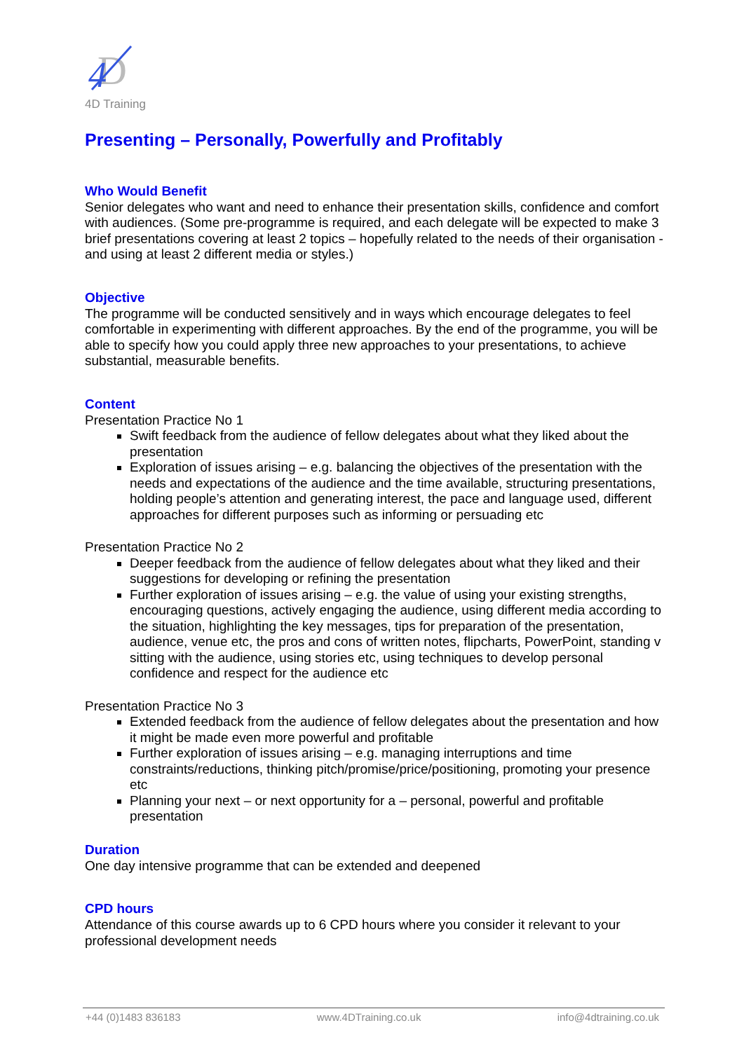D
4
4D Training
Presenting – Personally, Powerfully and Profitably
Who Would Benefit
Senior delegates who want and need to enhance their presentation skills, confidence and comfort with audiences. (Some pre-programme is required, and each delegate will be expected to make 3 brief presentations covering at least 2 topics – hopefully related to the needs of their organisation - and using at least 2 different media or styles.)
Objective
The programme will be conducted sensitively and in ways which encourage delegates to feel comfortable in experimenting with different approaches. By the end of the programme, you will be able to specify how you could apply three new approaches to your presentations, to achieve substantial, measurable benefits.
Content
Presentation Practice No 1
Swift feedback from the audience of fellow delegates about what they liked about the presentation
Exploration of issues arising – e.g. balancing the objectives of the presentation with the needs and expectations of the audience and the time available, structuring presentations, holding people’s attention and generating interest, the pace and language used, different approaches for different purposes such as informing or persuading etc
Presentation Practice No 2
Deeper feedback from the audience of fellow delegates about what they liked and their suggestions for developing or refining the presentation
Further exploration of issues arising – e.g. the value of using your existing strengths, encouraging questions, actively engaging the audience, using different media according to the situation, highlighting the key messages, tips for preparation of the presentation, audience, venue etc, the pros and cons of written notes, flipcharts, PowerPoint, standing v sitting with the audience, using stories etc, using techniques to develop personal confidence and respect for the audience etc
Presentation Practice No 3
Extended feedback from the audience of fellow delegates about the presentation and how it might be made even more powerful and profitable
Further exploration of issues arising – e.g. managing interruptions and time constraints/reductions, thinking pitch/promise/price/positioning, promoting your presence etc
Planning your next – or next opportunity for a – personal, powerful and profitable presentation
Duration
One day intensive programme that can be extended and deepened
CPD hours
Attendance of this course awards up to 6 CPD hours where you consider it relevant to your professional development needs
+44 (0)1483 836183 www.4DTraining.co.uk info@4dtraining.co.uk